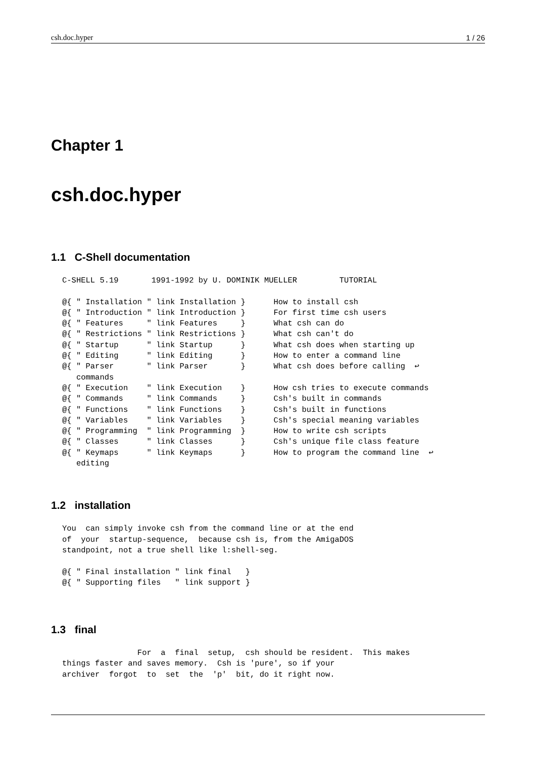csh.doc.hyper 1 / 26
Chapter 1
csh.doc.hyper
1.1 C-Shell documentation
C-SHELL 5.19       1991-1992 by U. DOMINIK MUELLER         TUTORIAL

@{ " Installation " link Installation }      How to install csh
@{ " Introduction " link Introduction }      For first time csh users
@{ " Features     " link Features     }      What csh can do
@{ " Restrictions " link Restrictions }      What csh can't do
@{ " Startup      " link Startup      }      What csh does when starting up
@{ " Editing      " link Editing      }      How to enter a command line
@{ " Parser       " link Parser       }      What csh does before calling  ↩
   commands
@{ " Execution    " link Execution    }      How csh tries to execute commands
@{ " Commands     " link Commands     }      Csh's built in commands
@{ " Functions    " link Functions    }      Csh's built in functions
@{ " Variables    " link Variables    }      Csh's special meaning variables
@{ " Programming  " link Programming  }      How to write csh scripts
@{ " Classes      " link Classes      }      Csh's unique file class feature
@{ " Keymaps      " link Keymaps      }      How to program the command line  ↩
   editing
1.2 installation
You  can simply invoke csh from the command line or at the end
of  your  startup-sequence,  because csh is, from the AmigaDOS
standpoint, not a true shell like l:shell-seg.

@{ " Final installation " link final   }
@{ " Supporting files   " link support }
1.3 final
                For  a  final  setup,  csh should be resident.  This makes
things faster and saves memory.  Csh is 'pure', so if your
archiver  forgot  to  set  the  'p'  bit, do it right now.